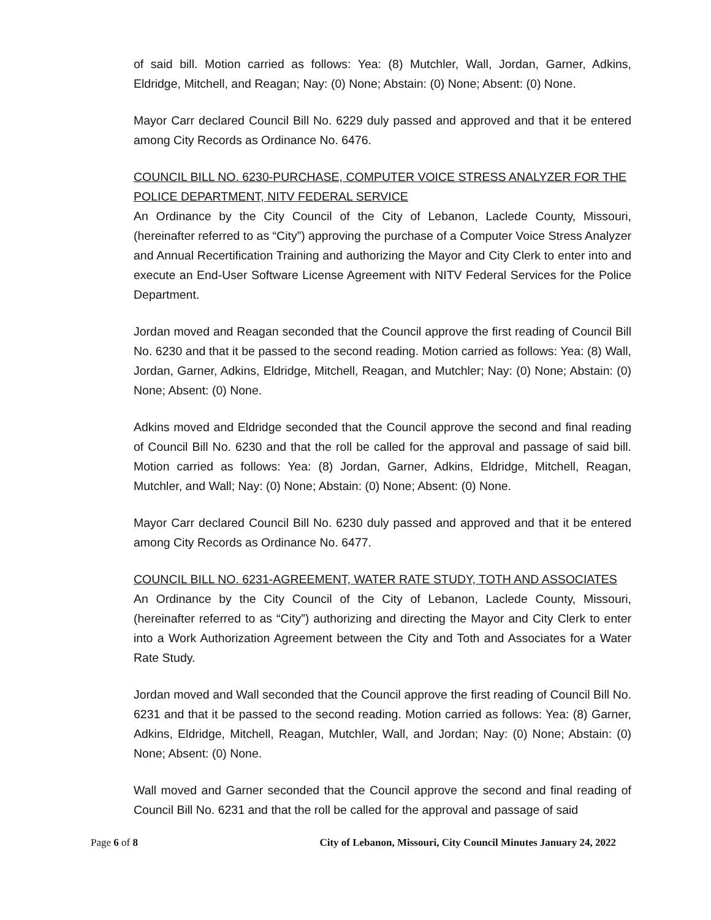of said bill. Motion carried as follows: Yea: (8) Mutchler, Wall, Jordan, Garner, Adkins, Eldridge, Mitchell, and Reagan; Nay: (0) None; Abstain: (0) None; Absent: (0) None.
Mayor Carr declared Council Bill No. 6229 duly passed and approved and that it be entered among City Records as Ordinance No. 6476.
COUNCIL BILL NO. 6230-PURCHASE, COMPUTER VOICE STRESS ANALYZER FOR THE POLICE DEPARTMENT, NITV FEDERAL SERVICE
An Ordinance by the City Council of the City of Lebanon, Laclede County, Missouri, (hereinafter referred to as “City”) approving the purchase of a Computer Voice Stress Analyzer and Annual Recertification Training and authorizing the Mayor and City Clerk to enter into and execute an End-User Software License Agreement with NITV Federal Services for the Police Department.
Jordan moved and Reagan seconded that the Council approve the first reading of Council Bill No. 6230 and that it be passed to the second reading. Motion carried as follows: Yea: (8) Wall, Jordan, Garner, Adkins, Eldridge, Mitchell, Reagan, and Mutchler; Nay: (0) None; Abstain: (0) None; Absent: (0) None.
Adkins moved and Eldridge seconded that the Council approve the second and final reading of Council Bill No. 6230 and that the roll be called for the approval and passage of said bill. Motion carried as follows: Yea: (8) Jordan, Garner, Adkins, Eldridge, Mitchell, Reagan, Mutchler, and Wall; Nay: (0) None; Abstain: (0) None; Absent: (0) None.
Mayor Carr declared Council Bill No. 6230 duly passed and approved and that it be entered among City Records as Ordinance No. 6477.
COUNCIL BILL NO. 6231-AGREEMENT, WATER RATE STUDY, TOTH AND ASSOCIATES
An Ordinance by the City Council of the City of Lebanon, Laclede County, Missouri, (hereinafter referred to as “City”) authorizing and directing the Mayor and City Clerk to enter into a Work Authorization Agreement between the City and Toth and Associates for a Water Rate Study.
Jordan moved and Wall seconded that the Council approve the first reading of Council Bill No. 6231 and that it be passed to the second reading. Motion carried as follows: Yea: (8) Garner, Adkins, Eldridge, Mitchell, Reagan, Mutchler, Wall, and Jordan; Nay: (0) None; Abstain: (0) None; Absent: (0) None.
Wall moved and Garner seconded that the Council approve the second and final reading of Council Bill No. 6231 and that the roll be called for the approval and passage of said
Page 6 of 8 City of Lebanon, Missouri, City Council Minutes January 24, 2022